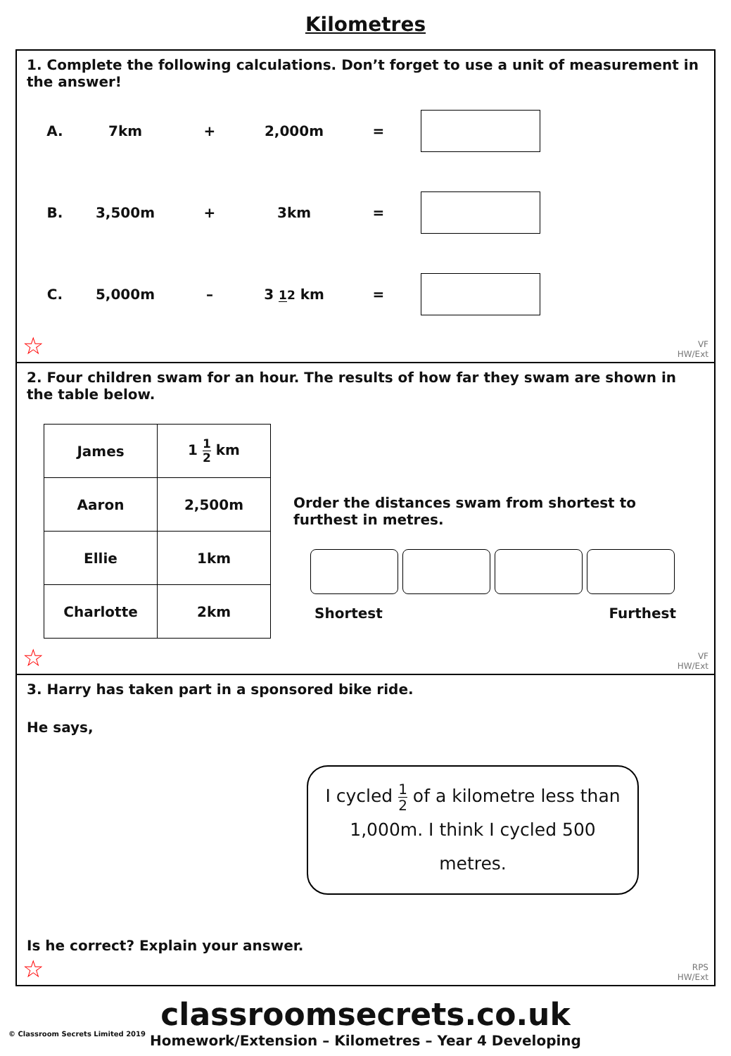Kilometres
1. Complete the following calculations. Don’t forget to use a unit of measurement in the answer!
A. 7km + 2,000m =
B. 3,500m + 3km =
C. 5,000m – 3 12 km =
☆
VF
HW/Ext
2. Four children swam for an hour. The results of how far they swam are shown in the table below.
| James | 1 1 2 km |
| Aaron | 2,500m |
| Ellie | 1km |
| Charlotte | 2km |
Order the distances swam from shortest to furthest in metres.
Shortest Furthest
☆
VF
HW/Ext
3. Harry has taken part in a sponsored bike ride.
He says,
I cycled 1 2 of a kilometre less than 1,000m. I think I cycled 500 metres.
Is he correct? Explain your answer.
☆
RPS
HW/Ext
classroomsecrets.co.uk
Homework/Extension – Kilometres – Year 4 Developing
© Classroom Secrets Limited 2019